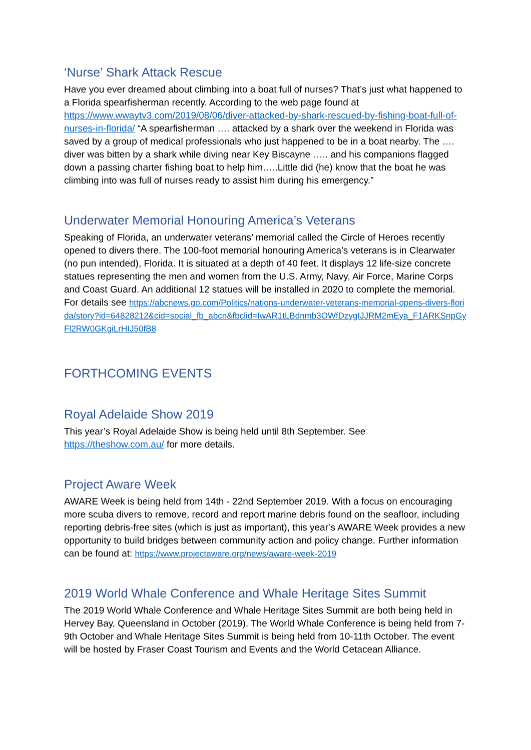‘Nurse’ Shark Attack Rescue
Have you ever dreamed about climbing into a boat full of nurses? That’s just what happened to a Florida spearfisherman recently. According to the web page found at https://www.wwaytv3.com/2019/08/06/diver-attacked-by-shark-rescued-by-fishing-boat-full-of-nurses-in-florida/ “A spearfisherman …. attacked by a shark over the weekend in Florida was saved by a group of medical professionals who just happened to be in a boat nearby. The …. diver was bitten by a shark while diving near Key Biscayne ….. and his companions flagged down a passing charter fishing boat to help him…..Little did (he) know that the boat he was climbing into was full of nurses ready to assist him during his emergency.”
Underwater Memorial Honouring America’s Veterans
Speaking of Florida, an underwater veterans’ memorial called the Circle of Heroes recently opened to divers there. The 100-foot memorial honouring America's veterans is in Clearwater (no pun intended), Florida. It is situated at a depth of 40 feet. It displays 12 life-size concrete statues representing the men and women from the U.S. Army, Navy, Air Force, Marine Corps and Coast Guard. An additional 12 statues will be installed in 2020 to complete the memorial. For details see https://abcnews.go.com/Politics/nations-underwater-veterans-memorial-opens-divers-florida/story?id=64828212&cid=social_fb_abcn&fbclid=IwAR1tLBdnmb3OWfDzygIJJRM2mEya_F1ARKSnpGyFl2RW0GKgiLrHIJ50fB8
FORTHCOMING EVENTS
Royal Adelaide Show 2019
This year’s Royal Adelaide Show is being held until 8th September. See
https://theshow.com.au/ for more details.
Project Aware Week
AWARE Week is being held from 14th - 22nd September 2019. With a focus on encouraging more scuba divers to remove, record and report marine debris found on the seafloor, including reporting debris-free sites (which is just as important), this year’s AWARE Week provides a new opportunity to build bridges between community action and policy change. Further information can be found at: https://www.projectaware.org/news/aware-week-2019
2019 World Whale Conference and Whale Heritage Sites Summit
The 2019 World Whale Conference and Whale Heritage Sites Summit are both being held in Hervey Bay, Queensland in October (2019). The World Whale Conference is being held from 7-9th October and Whale Heritage Sites Summit is being held from 10-11th October. The event will be hosted by Fraser Coast Tourism and Events and the World Cetacean Alliance.